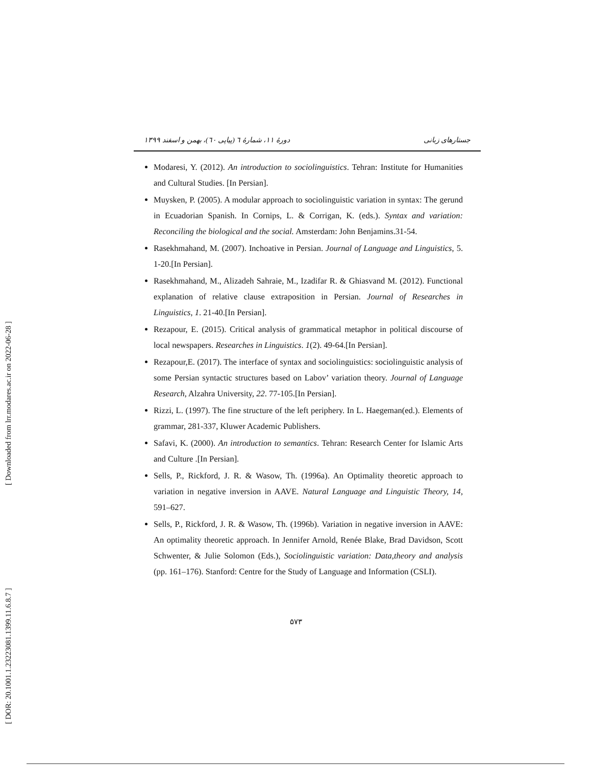[ Downloaded from lrr.modares.ac.ir on 2022-06-28 ]
[ DOR: 20.1001.1.23223081.1399.11.6.8.7 ]
جستارهای زبانی دورهٔ ۱۱، شمارهٔ ٦ (پیاپی ٦٠)، بهمن و اسفند ۱۳۹۹
Modaresi, Y. (2012). An introduction to sociolinguistics. Tehran: Institute for Humanities and Cultural Studies. [In Persian].
Muysken, P. (2005). A modular approach to sociolinguistic variation in syntax: The gerund in Ecuadorian Spanish. In Cornips, L. & Corrigan, K. (eds.). Syntax and variation: Reconciling the biological and the social. Amsterdam: John Benjamins.31-54.
Rasekhmahand, M. (2007). Inchoative in Persian. Journal of Language and Linguistics, 5. 1-20.[In Persian].
Rasekhmahand, M., Alizadeh Sahraie, M., Izadifar R. & Ghiasvand M. (2012). Functional explanation of relative clause extraposition in Persian. Journal of Researches in Linguistics, 1. 21-40.[In Persian].
Rezapour, E. (2015). Critical analysis of grammatical metaphor in political discourse of local newspapers. Researches in Linguistics. 1(2). 49-64.[In Persian].
Rezapour,E. (2017). The interface of syntax and sociolinguistics: sociolinguistic analysis of some Persian syntactic structures based on Labov’ variation theory. Journal of Language Research, Alzahra University, 22. 77-105.[In Persian].
Rizzi, L. (1997). The fine structure of the left periphery. In L. Haegeman(ed.). Elements of grammar, 281-337, Kluwer Academic Publishers.
Safavi, K. (2000). An introduction to semantics. Tehran: Research Center for Islamic Arts and Culture .[In Persian].
Sells, P., Rickford, J. R. & Wasow, Th. (1996a). An Optimality theoretic approach to variation in negative inversion in AAVE. Natural Language and Linguistic Theory, 14, 591–627.
Sells, P., Rickford, J. R. & Wasow, Th. (1996b). Variation in negative inversion in AAVE: An optimality theoretic approach. In Jennifer Arnold, Renée Blake, Brad Davidson, Scott Schwenter, & Julie Solomon (Eds.), Sociolinguistic variation: Data,theory and analysis (pp. 161–176). Stanford: Centre for the Study of Language and Information (CSLI).
۵۷۳